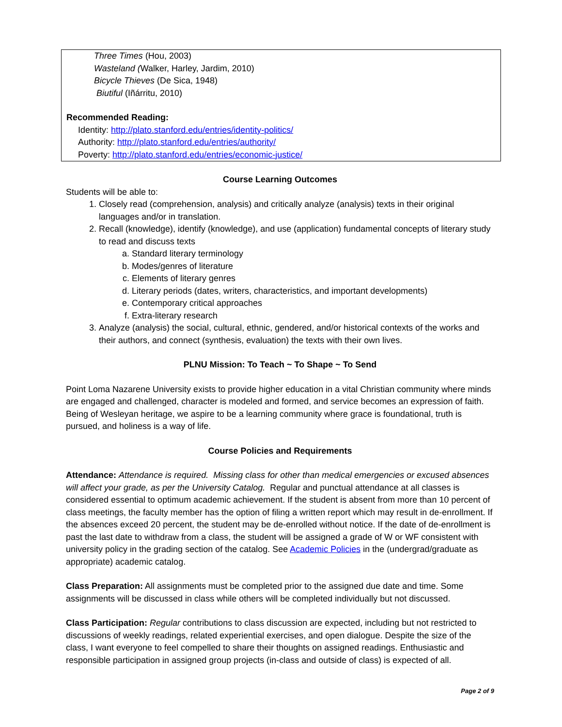Three Times (Hou, 2003)
Wasteland (Walker, Harley, Jardim, 2010)
Bicycle Thieves (De Sica, 1948)
Biutiful (Iñárritu, 2010)
Recommended Reading:
Identity: http://plato.stanford.edu/entries/identity-politics/
Authority: http://plato.stanford.edu/entries/authority/
Poverty: http://plato.stanford.edu/entries/economic-justice/
Course Learning Outcomes
Students will be able to:
1. Closely read (comprehension, analysis) and critically analyze (analysis) texts in their original languages and/or in translation.
2. Recall (knowledge), identify (knowledge), and use (application) fundamental concepts of literary study to read and discuss texts
a. Standard literary terminology
b. Modes/genres of literature
c. Elements of literary genres
d. Literary periods (dates, writers, characteristics, and important developments)
e. Contemporary critical approaches
f. Extra-literary research
3. Analyze (analysis) the social, cultural, ethnic, gendered, and/or historical contexts of the works and their authors, and connect (synthesis, evaluation) the texts with their own lives.
PLNU Mission: To Teach ~ To Shape ~ To Send
Point Loma Nazarene University exists to provide higher education in a vital Christian community where minds are engaged and challenged, character is modeled and formed, and service becomes an expression of faith. Being of Wesleyan heritage, we aspire to be a learning community where grace is foundational, truth is pursued, and holiness is a way of life.
Course Policies and Requirements
Attendance: Attendance is required. Missing class for other than medical emergencies or excused absences will affect your grade, as per the University Catalog. Regular and punctual attendance at all classes is considered essential to optimum academic achievement. If the student is absent from more than 10 percent of class meetings, the faculty member has the option of filing a written report which may result in de-enrollment. If the absences exceed 20 percent, the student may be de-enrolled without notice. If the date of de-enrollment is past the last date to withdraw from a class, the student will be assigned a grade of W or WF consistent with university policy in the grading section of the catalog. See Academic Policies in the (undergrad/graduate as appropriate) academic catalog.
Class Preparation: All assignments must be completed prior to the assigned due date and time. Some assignments will be discussed in class while others will be completed individually but not discussed.
Class Participation: Regular contributions to class discussion are expected, including but not restricted to discussions of weekly readings, related experiential exercises, and open dialogue. Despite the size of the class, I want everyone to feel compelled to share their thoughts on assigned readings. Enthusiastic and responsible participation in assigned group projects (in-class and outside of class) is expected of all.
Page 2 of 9